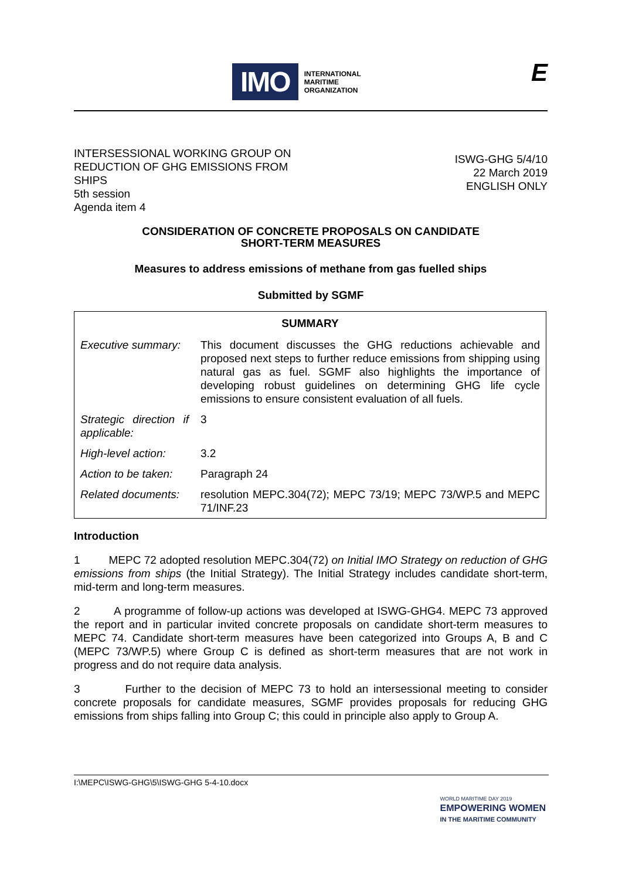IMO
INTERNATIONAL
MARITIME
ORGANIZATION
E
INTERSESSIONAL WORKING GROUP ON
REDUCTION OF GHG EMISSIONS FROM
SHIPS
5th session
Agenda item 4
ISWG-GHG 5/4/10
22 March 2019
ENGLISH ONLY
CONSIDERATION OF CONCRETE PROPOSALS ON CANDIDATE
SHORT-TERM MEASURES
Measures to address emissions of methane from gas fuelled ships
Submitted by SGMF
| SUMMARY | |
| --- | --- |
| Executive summary: | This document discusses the GHG reductions achievable and proposed next steps to further reduce emissions from shipping using natural gas as fuel. SGMF also highlights the importance of developing robust guidelines on determining GHG life cycle emissions to ensure consistent evaluation of all fuels. |
| Strategic direction if applicable: | 3 |
| High-level action: | 3.2 |
| Action to be taken: | Paragraph 24 |
| Related documents: | resolution MEPC.304(72); MEPC 73/19; MEPC 73/WP.5 and MEPC 71/INF.23 |
Introduction
1 MEPC 72 adopted resolution MEPC.304(72) on Initial IMO Strategy on reduction of GHG emissions from ships (the Initial Strategy). The Initial Strategy includes candidate short-term, mid-term and long-term measures.
2 A programme of follow-up actions was developed at ISWG-GHG4. MEPC 73 approved the report and in particular invited concrete proposals on candidate short-term measures to MEPC 74. Candidate short-term measures have been categorized into Groups A, B and C (MEPC 73/WP.5) where Group C is defined as short-term measures that are not work in progress and do not require data analysis.
3 Further to the decision of MEPC 73 to hold an intersessional meeting to consider concrete proposals for candidate measures, SGMF provides proposals for reducing GHG emissions from ships falling into Group C; this could in principle also apply to Group A.
I:\MEPC\ISWG-GHG\5\ISWG-GHG 5-4-10.docx
WORLD MARITIME DAY 2019
EMPOWERING WOMEN
IN THE MARITIME COMMUNITY